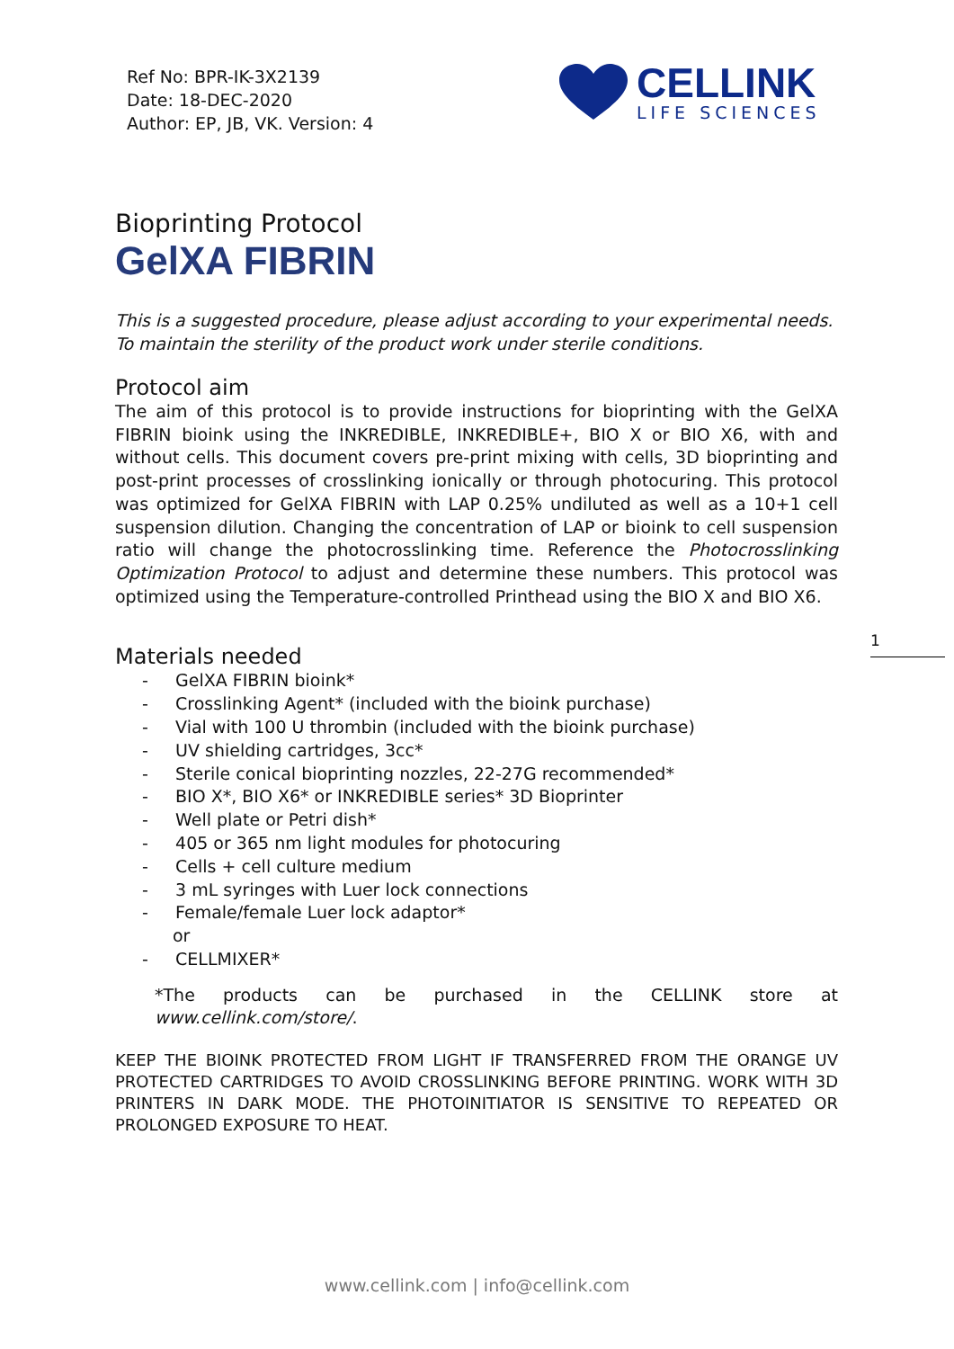Ref No: BPR-IK-3X2139
Date: 18-DEC-2020
Author: EP, JB, VK. Version: 4
CELLINK
LIFE SCIENCES
Bioprinting Protocol
GelXA FIBRIN
This is a suggested procedure, please adjust according to your experimental needs. To maintain the sterility of the product work under sterile conditions.
Protocol aim
The aim of this protocol is to provide instructions for bioprinting with the GelXA FIBRIN bioink using the INKREDIBLE, INKREDIBLE+, BIO X or BIO X6, with and without cells. This document covers pre-print mixing with cells, 3D bioprinting and post-print processes of crosslinking ionically or through photocuring. This protocol was optimized for GelXA FIBRIN with LAP 0.25% undiluted as well as a 10+1 cell suspension dilution. Changing the concentration of LAP or bioink to cell suspension ratio will change the photocrosslinking time. Reference the Photocrosslinking Optimization Protocol to adjust and determine these numbers. This protocol was optimized using the Temperature-controlled Printhead using the BIO X and BIO X6.
Materials needed
- GelXA FIBRIN bioink*
- Crosslinking Agent* (included with the bioink purchase)
- Vial with 100 U thrombin (included with the bioink purchase)
- UV shielding cartridges, 3cc*
- Sterile conical bioprinting nozzles, 22-27G recommended*
- BIO X*, BIO X6* or INKREDIBLE series* 3D Bioprinter
- Well plate or Petri dish*
- 405 or 365 nm light modules for photocuring
- Cells + cell culture medium
- 3 mL syringes with Luer lock connections
- Female/female Luer lock adaptor*
or
- CELLMIXER*
*The products can be purchased in the CELLINK store at www.cellink.com/store/.
KEEP THE BIOINK PROTECTED FROM LIGHT IF TRANSFERRED FROM THE ORANGE UV PROTECTED CARTRIDGES TO AVOID CROSSLINKING BEFORE PRINTING. WORK WITH 3D PRINTERS IN DARK MODE. THE PHOTOINITIATOR IS SENSITIVE TO REPEATED OR PROLONGED EXPOSURE TO HEAT.
1
www.cellink.com | info@cellink.com